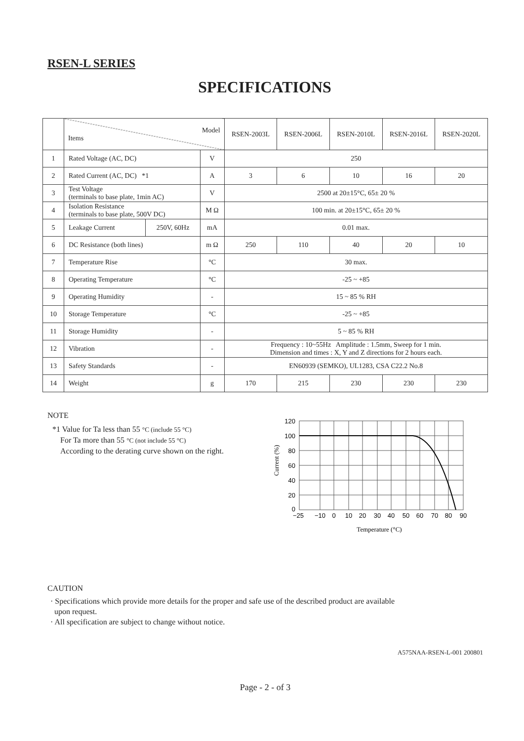RSEN-L SERIES
SPECIFICATIONS
| | Model Items | | | RSEN-2003L | RSEN-2006L | RSEN-2010L | RSEN-2016L | RSEN-2020L |
| --- | --- | --- | --- | --- | --- | --- | --- | --- |
| 1 | Rated Voltage (AC, DC) | | V | 250 | | | | |
| 2 | Rated Current (AC, DC) *1 | | A | 3 | 6 | 10 | 16 | 20 |
| 3 | Test Voltage (terminals to base plate, 1min AC) | | V | 2500 at 20±15°C, 65± 20 % | | | | |
| 4 | Isolation Resistance (terminals to base plate, 500V DC) | | M Ω | 100 min. at 20±15°C, 65± 20 % | | | | |
| 5 | Leakage Current | 250V, 60Hz | mA | 0.01 max. | | | | |
| 6 | DC Resistance (both lines) | | m Ω | 250 | 110 | 40 | 20 | 10 |
| 7 | Temperature Rise | | °C | 30 max. | | | | |
| 8 | Operating Temperature | | °C | -25 ~ +85 | | | | |
| 9 | Operating Humidity | | - | 15 ~ 85 % RH | | | | |
| 10 | Storage Temperature | | °C | -25 ~ +85 | | | | |
| 11 | Storage Humidity | | - | 5 ~ 85 % RH | | | | |
| 12 | Vibration | | - | Frequency : 10~55Hz Amplitude : 1.5mm, Sweep for 1 min. Dimension and times : X, Y and Z directions for 2 hours each. | | | | |
| 13 | Safety Standards | | - | EN60939 (SEMKO), UL1283, CSA C22.2 No.8 | | | | |
| 14 | Weight | | g | 170 | 215 | 230 | 230 | 230 |
NOTE
*1 Value for Ta less than 55 °C (include 55 °C)
For Ta more than 55 °C (not include 55 °C)
According to the derating curve shown on the right.
120
100
80
60
40
20
0
−25
−10
0
10
20
30
40
50
60
70
80
90
Temperature (°C)
Current (%)
CAUTION
· Specifications which provide more details for the proper and safe use of the described product are available
upon request.
· All specification are subject to change without notice.
A575NAA-RSEN-L-001 200801
Page - 2 - of 3